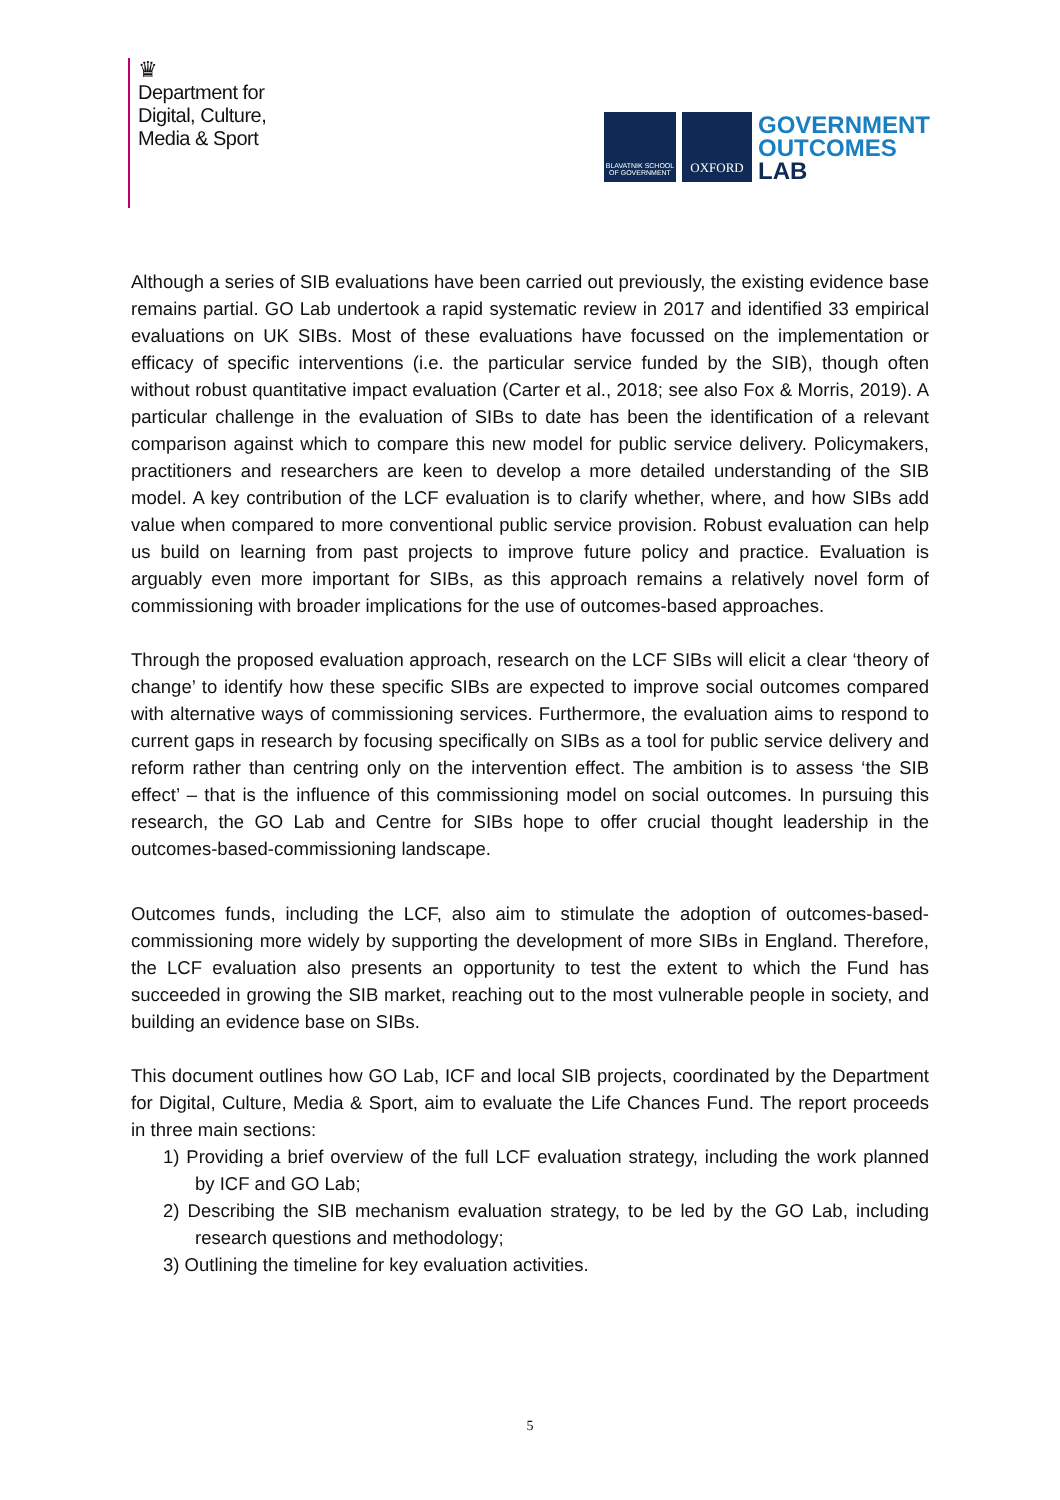♛
Department for
Digital, Culture,
Media & Sport
BLAVATNIK SCHOOL OF GOVERNMENT
OXFORD
GOVERNMENT
OUTCOMES
LAB
Although a series of SIB evaluations have been carried out previously, the existing evidence base remains partial. GO Lab undertook a rapid systematic review in 2017 and identified 33 empirical evaluations on UK SIBs. Most of these evaluations have focussed on the implementation or efficacy of specific interventions (i.e. the particular service funded by the SIB), though often without robust quantitative impact evaluation (Carter et al., 2018; see also Fox & Morris, 2019). A particular challenge in the evaluation of SIBs to date has been the identification of a relevant comparison against which to compare this new model for public service delivery. Policymakers, practitioners and researchers are keen to develop a more detailed understanding of the SIB model. A key contribution of the LCF evaluation is to clarify whether, where, and how SIBs add value when compared to more conventional public service provision. Robust evaluation can help us build on learning from past projects to improve future policy and practice. Evaluation is arguably even more important for SIBs, as this approach remains a relatively novel form of commissioning with broader implications for the use of outcomes-based approaches.
Through the proposed evaluation approach, research on the LCF SIBs will elicit a clear ‘theory of change’ to identify how these specific SIBs are expected to improve social outcomes compared with alternative ways of commissioning services. Furthermore, the evaluation aims to respond to current gaps in research by focusing specifically on SIBs as a tool for public service delivery and reform rather than centring only on the intervention effect. The ambition is to assess ‘the SIB effect’ – that is the influence of this commissioning model on social outcomes. In pursuing this research, the GO Lab and Centre for SIBs hope to offer crucial thought leadership in the outcomes-based-commissioning landscape.
Outcomes funds, including the LCF, also aim to stimulate the adoption of outcomes-based-commissioning more widely by supporting the development of more SIBs in England. Therefore, the LCF evaluation also presents an opportunity to test the extent to which the Fund has succeeded in growing the SIB market, reaching out to the most vulnerable people in society, and building an evidence base on SIBs.
This document outlines how GO Lab, ICF and local SIB projects, coordinated by the Department for Digital, Culture, Media & Sport, aim to evaluate the Life Chances Fund. The report proceeds in three main sections:
1) Providing a brief overview of the full LCF evaluation strategy, including the work planned by ICF and GO Lab;
2) Describing the SIB mechanism evaluation strategy, to be led by the GO Lab, including research questions and methodology;
3) Outlining the timeline for key evaluation activities.
5